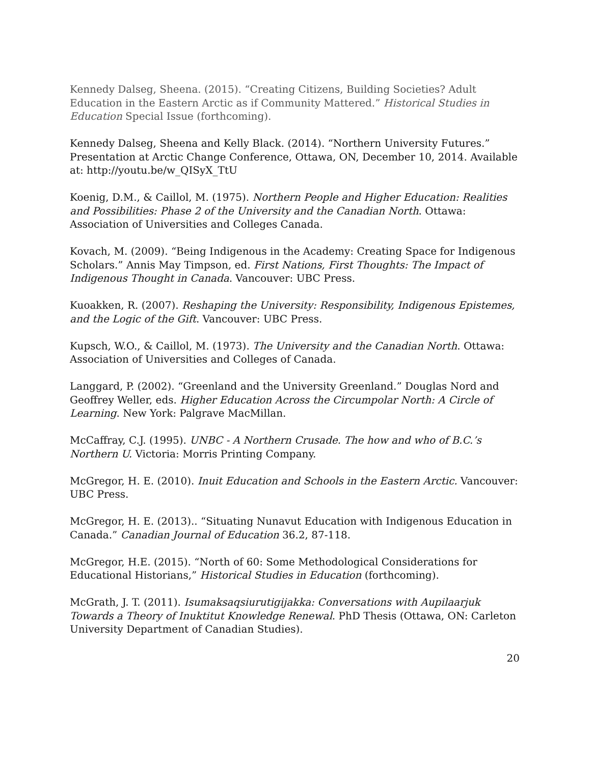Kennedy Dalseg, Sheena. (2015). “Creating Citizens, Building Societies? Adult Education in the Eastern Arctic as if Community Mattered.” Historical Studies in Education Special Issue (forthcoming).
Kennedy Dalseg, Sheena and Kelly Black. (2014). “Northern University Futures.” Presentation at Arctic Change Conference, Ottawa, ON, December 10, 2014. Available at: http://youtu.be/w_QISyX_TtU
Koenig, D.M., & Caillol, M. (1975). Northern People and Higher Education: Realities and Possibilities: Phase 2 of the University and the Canadian North. Ottawa: Association of Universities and Colleges Canada.
Kovach, M. (2009). “Being Indigenous in the Academy: Creating Space for Indigenous Scholars.” Annis May Timpson, ed. First Nations, First Thoughts: The Impact of Indigenous Thought in Canada. Vancouver: UBC Press.
Kuoakken, R. (2007). Reshaping the University: Responsibility, Indigenous Epistemes, and the Logic of the Gift. Vancouver: UBC Press.
Kupsch, W.O., & Caillol, M. (1973). The University and the Canadian North. Ottawa: Association of Universities and Colleges of Canada.
Langgard, P. (2002). “Greenland and the University Greenland.” Douglas Nord and Geoffrey Weller, eds. Higher Education Across the Circumpolar North: A Circle of Learning. New York: Palgrave MacMillan.
McCaffray, C.J. (1995). UNBC - A Northern Crusade. The how and who of B.C.’s Northern U. Victoria: Morris Printing Company.
McGregor, H. E. (2010). Inuit Education and Schools in the Eastern Arctic. Vancouver: UBC Press.
McGregor, H. E. (2013).. “Situating Nunavut Education with Indigenous Education in Canada.” Canadian Journal of Education 36.2, 87-118.
McGregor, H.E. (2015). “North of 60: Some Methodological Considerations for Educational Historians,” Historical Studies in Education (forthcoming).
McGrath, J. T. (2011). Isumaksaqsiurutigijakka: Conversations with Aupilaarjuk Towards a Theory of Inuktitut Knowledge Renewal. PhD Thesis (Ottawa, ON: Carleton University Department of Canadian Studies).
20